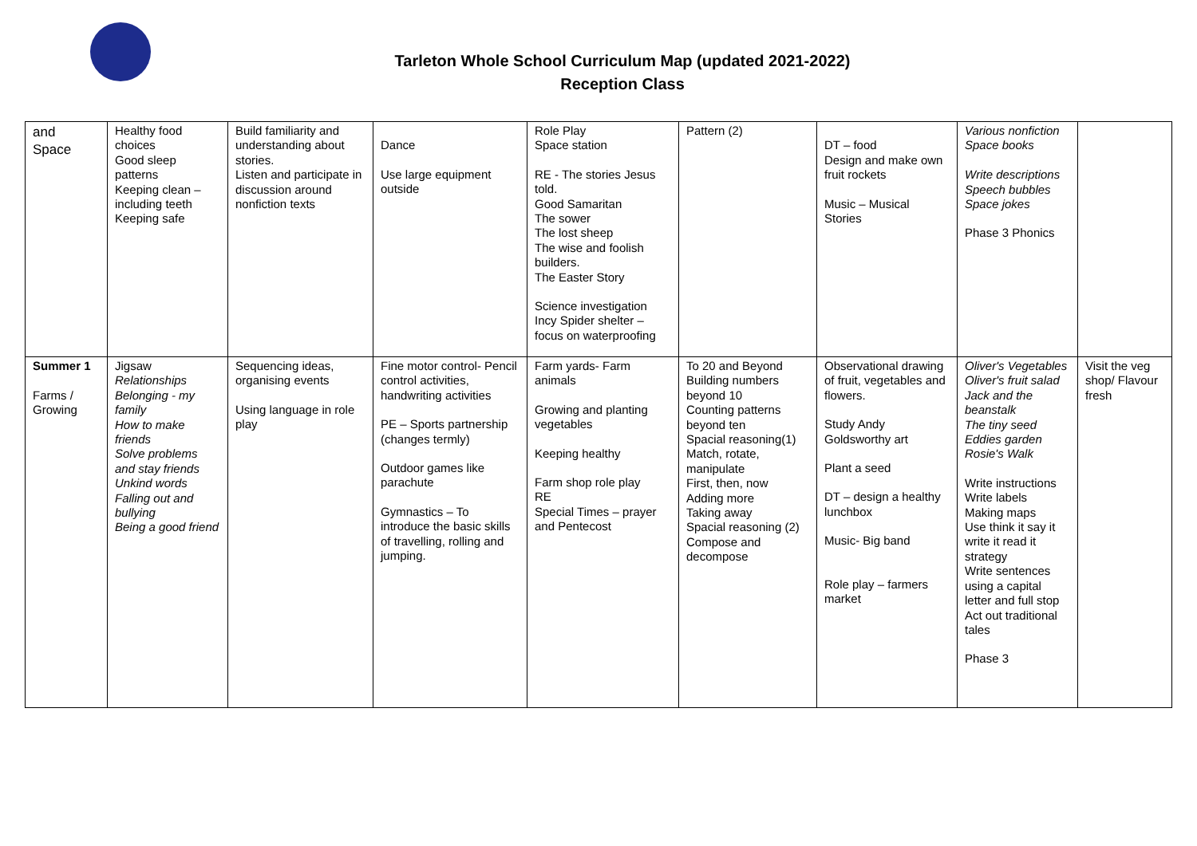Tarleton Whole School Curriculum Map (updated 2021-2022)
Reception Class
| and Space | Healthy food choices Good sleep patterns Keeping clean – including teeth Keeping safe | Build familiarity and understanding about stories. Listen and participate in discussion around nonfiction texts | Dance Use large equipment outside | Role Play Space station RE - The stories Jesus told. Good Samaritan The sower The lost sheep The wise and foolish builders. The Easter Story Science investigation Incy Spider shelter – focus on waterproofing | Pattern (2) | DT – food Design and make own fruit rockets Music – Musical Stories | Various nonfiction Space books Write descriptions Speech bubbles Space jokes Phase 3 Phonics | |
| Summer 1 Farms / Growing | Jigsaw Relationships Belonging - my family How to make friends Solve problems and stay friends Unkind words Falling out and bullying Being a good friend | Sequencing ideas, organising events Using language in role play | Fine motor control- Pencil control activities, handwriting activities PE – Sports partnership (changes termly) Outdoor games like parachute Gymnastics – To introduce the basic skills of travelling, rolling and jumping. | Farm yards- Farm animals Growing and planting vegetables Keeping healthy Farm shop role play RE Special Times – prayer and Pentecost | To 20 and Beyond Building numbers beyond 10 Counting patterns beyond ten Spacial reasoning(1) Match, rotate, manipulate First, then, now Adding more Taking away Spacial reasoning (2) Compose and decompose | Observational drawing of fruit, vegetables and flowers. Study Andy Goldsworthy art Plant a seed DT – design a healthy lunchbox Music- Big band Role play – farmers market | Oliver's Vegetables Oliver's fruit salad Jack and the beanstalk The tiny seed Eddies garden Rosie's Walk Write instructions Write labels Making maps Use think it say it write it read it strategy Write sentences using a capital letter and full stop Act out traditional tales Phase 3 | Visit the veg shop/ Flavour fresh |